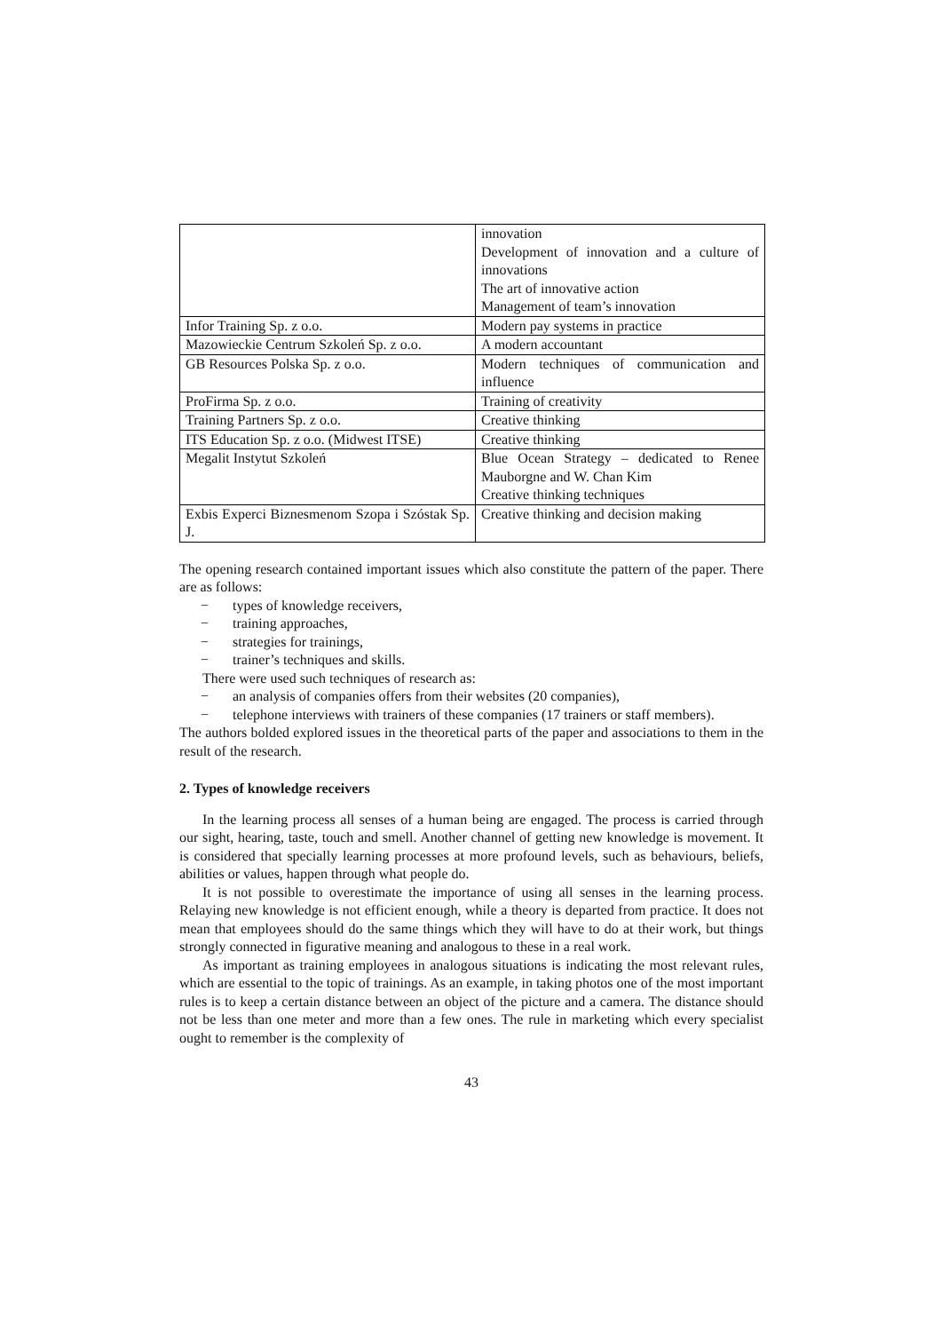| | innovation Development of innovation and a culture of innovations The art of innovative action Management of team’s innovation |
| Infor Training Sp. z o.o. | Modern pay systems in practice |
| Mazowieckie Centrum Szkoleń Sp. z o.o. | A modern accountant |
| GB Resources Polska Sp. z o.o. | Modern techniques of communication and influence |
| ProFirma Sp. z o.o. | Training of creativity |
| Training Partners Sp. z o.o. | Creative thinking |
| ITS Education Sp. z o.o. (Midwest ITSE) | Creative thinking |
| Megalit Instytut Szkoleń | Blue Ocean Strategy – dedicated to Renee Mauborgne and W. Chan Kim Creative thinking techniques |
| Exbis Experci Biznesmenom Szopa i Szóstak Sp. J. | Creative thinking and decision making |
The opening research contained important issues which also constitute the pattern of the paper. There are as follows:
− types of knowledge receivers,
− training approaches,
− strategies for trainings,
− trainer’s techniques and skills.
There were used such techniques of research as:
− an analysis of companies offers from their websites (20 companies),
− telephone interviews with trainers of these companies (17 trainers or staff members).
The authors bolded explored issues in the theoretical parts of the paper and associations to them in the result of the research.
2. Types of knowledge receivers
In the learning process all senses of a human being are engaged. The process is carried through our sight, hearing, taste, touch and smell. Another channel of getting new knowledge is movement. It is considered that specially learning processes at more profound levels, such as behaviours, beliefs, abilities or values, happen through what people do.
It is not possible to overestimate the importance of using all senses in the learning process. Relaying new knowledge is not efficient enough, while a theory is departed from practice. It does not mean that employees should do the same things which they will have to do at their work, but things strongly connected in figurative meaning and analogous to these in a real work.
As important as training employees in analogous situations is indicating the most relevant rules, which are essential to the topic of trainings. As an example, in taking photos one of the most important rules is to keep a certain distance between an object of the picture and a camera. The distance should not be less than one meter and more than a few ones. The rule in marketing which every specialist ought to remember is the complexity of
43